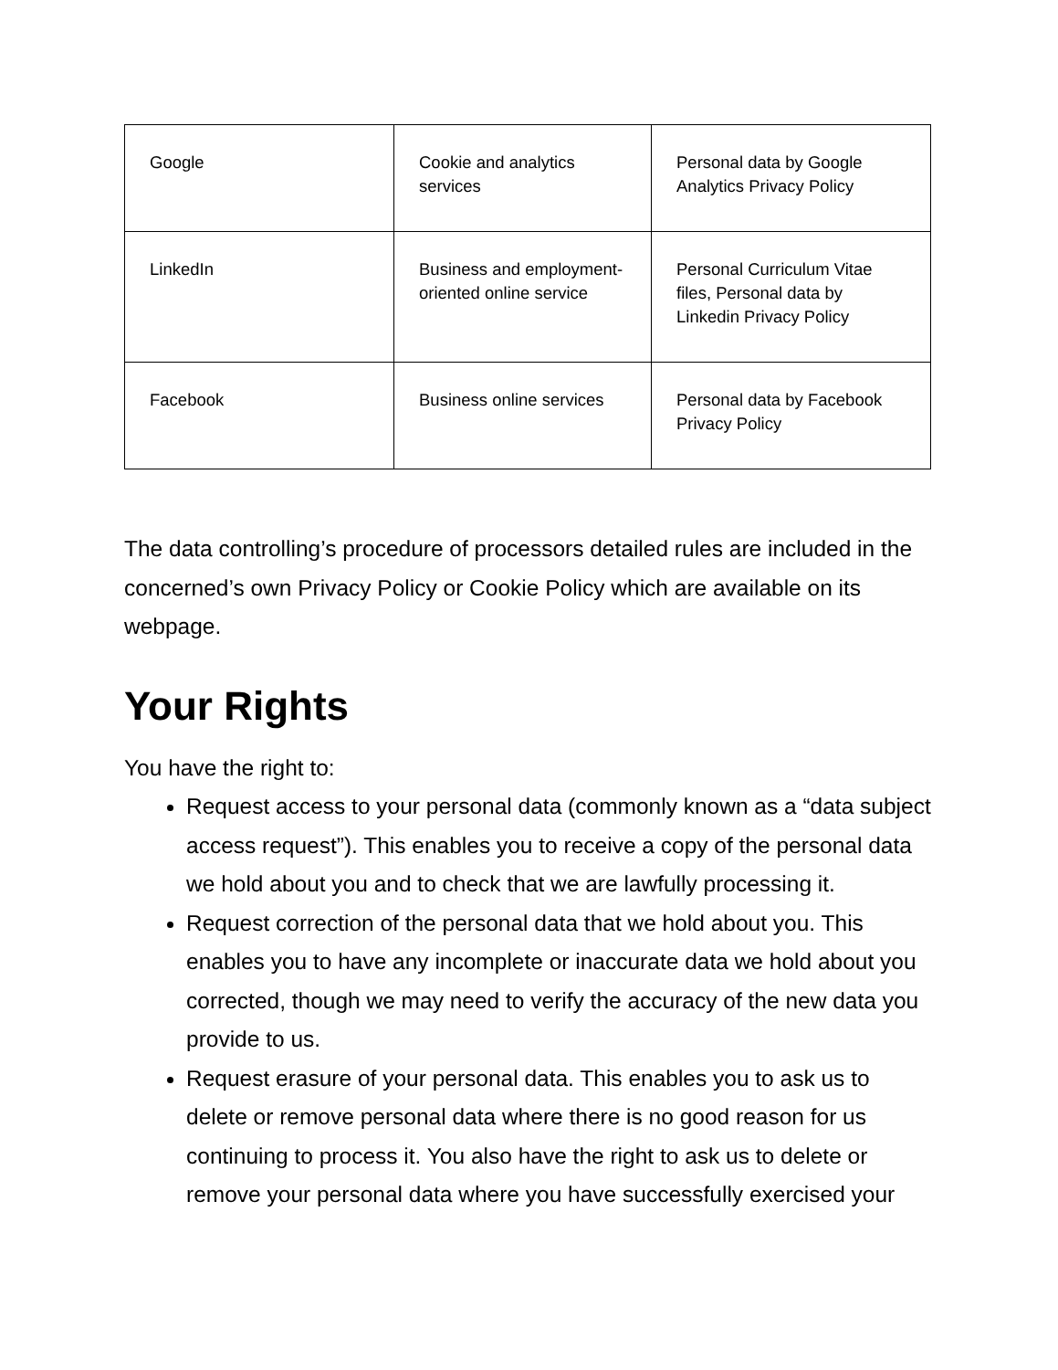| Google | Cookie and analytics services | Personal data by Google Analytics Privacy Policy |
| LinkedIn | Business and employment-oriented online service | Personal Curriculum Vitae files, Personal data by Linkedin Privacy Policy |
| Facebook | Business online services | Personal data by Facebook Privacy Policy |
The data controlling’s procedure of processors detailed rules are included in the concerned’s own Privacy Policy or Cookie Policy which are available on its webpage.
Your Rights
You have the right to:
Request access to your personal data (commonly known as a “data subject access request”). This enables you to receive a copy of the personal data we hold about you and to check that we are lawfully processing it.
Request correction of the personal data that we hold about you. This enables you to have any incomplete or inaccurate data we hold about you corrected, though we may need to verify the accuracy of the new data you provide to us.
Request erasure of your personal data. This enables you to ask us to delete or remove personal data where there is no good reason for us continuing to process it. You also have the right to ask us to delete or remove your personal data where you have successfully exercised your